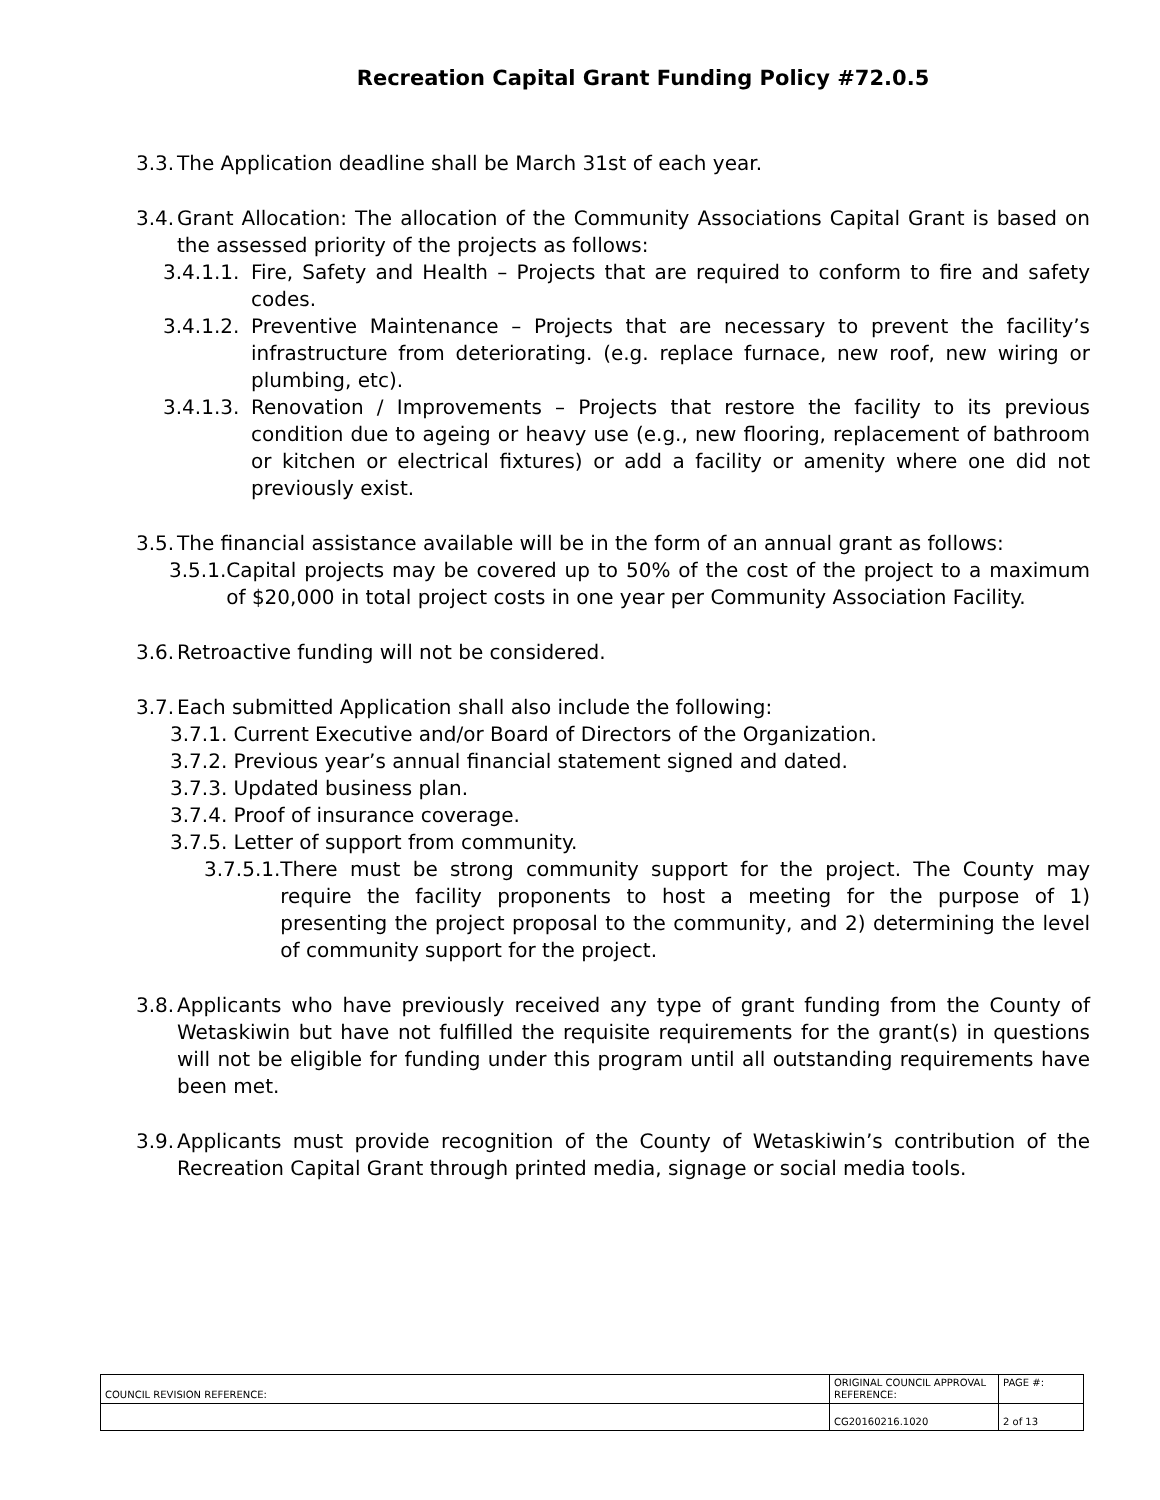Recreation Capital Grant Funding Policy #72.0.5
3.3. The Application deadline shall be March 31st of each year.
3.4. Grant Allocation: The allocation of the Community Associations Capital Grant is based on the assessed priority of the projects as follows:
3.4.1.1. Fire, Safety and Health – Projects that are required to conform to fire and safety codes.
3.4.1.2. Preventive Maintenance – Projects that are necessary to prevent the facility’s infrastructure from deteriorating. (e.g. replace furnace, new roof, new wiring or plumbing, etc).
3.4.1.3. Renovation / Improvements – Projects that restore the facility to its previous condition due to ageing or heavy use (e.g., new flooring, replacement of bathroom or kitchen or electrical fixtures) or add a facility or amenity where one did not previously exist.
3.5. The financial assistance available will be in the form of an annual grant as follows:
3.5.1. Capital projects may be covered up to 50% of the cost of the project to a maximum of $20,000 in total project costs in one year per Community Association Facility.
3.6. Retroactive funding will not be considered.
3.7. Each submitted Application shall also include the following:
3.7.1. Current Executive and/or Board of Directors of the Organization.
3.7.2. Previous year’s annual financial statement signed and dated.
3.7.3. Updated business plan.
3.7.4. Proof of insurance coverage.
3.7.5. Letter of support from community.
3.7.5.1. There must be strong community support for the project. The County may require the facility proponents to host a meeting for the purpose of 1) presenting the project proposal to the community, and 2) determining the level of community support for the project.
3.8. Applicants who have previously received any type of grant funding from the County of Wetaskiwin but have not fulfilled the requisite requirements for the grant(s) in questions will not be eligible for funding under this program until all outstanding requirements have been met.
3.9. Applicants must provide recognition of the County of Wetaskiwin’s contribution of the Recreation Capital Grant through printed media, signage or social media tools.
| COUNCIL REVISION REFERENCE: | ORIGINAL COUNCIL APPROVAL REFERENCE: | PAGE #: |
| | CG20160216.1020 | 2 of 13 |